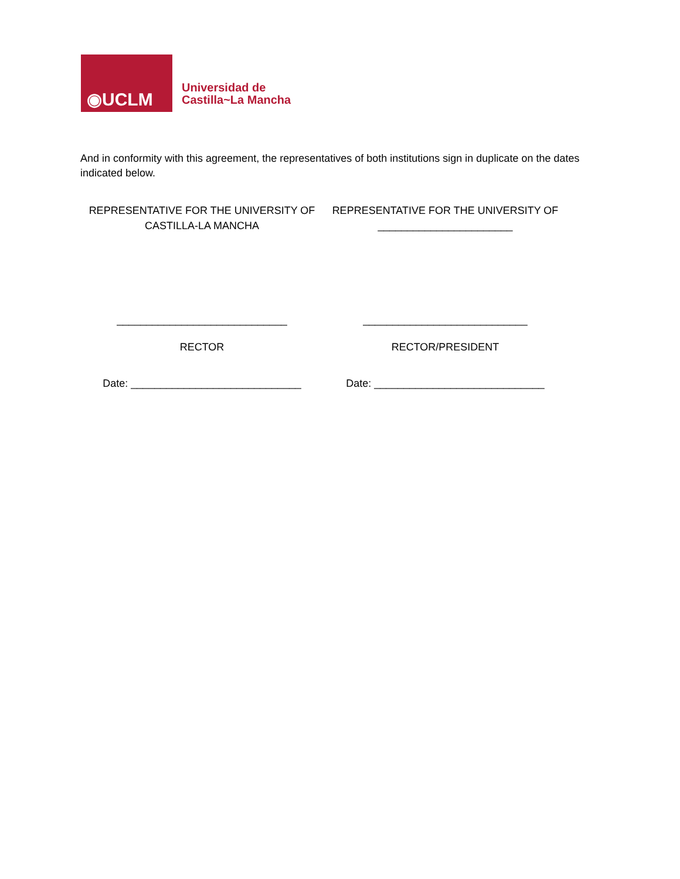◉UCLM
Universidad de
Castilla~La Mancha
And in conformity with this agreement, the representatives of both institutions sign in duplicate on the dates indicated below.
REPRESENTATIVE FOR THE UNIVERSITY OF
CASTILLA-LA MANCHA
_____________________________
RECTOR
Date: _____________________________
REPRESENTATIVE FOR THE UNIVERSITY OF
_______________________
____________________________
RECTOR/PRESIDENT
Date: _____________________________